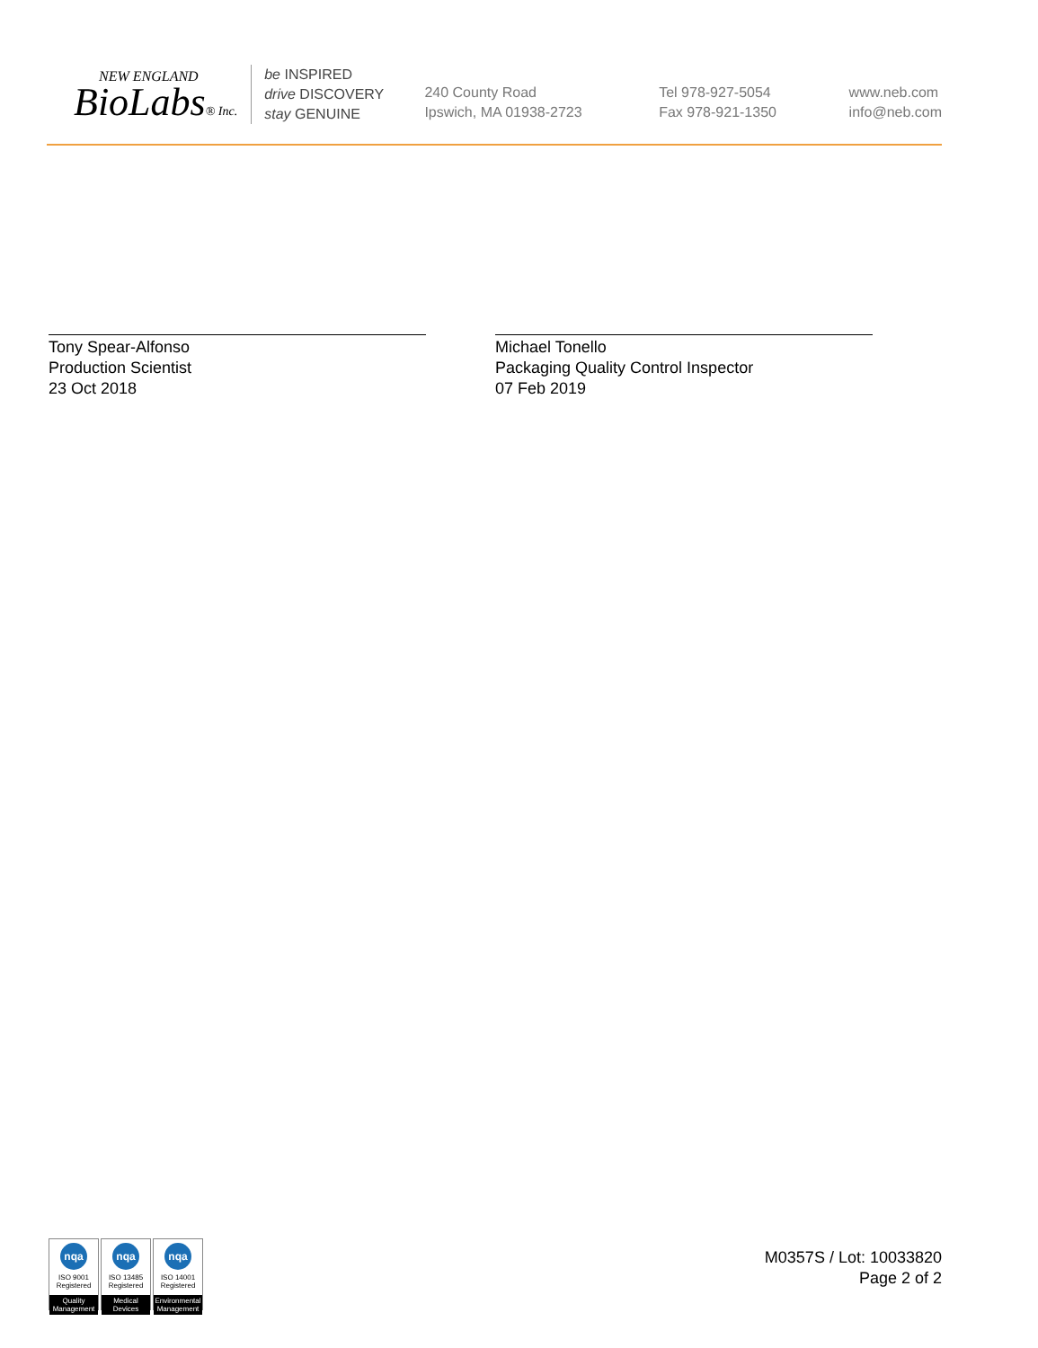NEW ENGLAND
BioLabs® Inc.
be INSPIRED
drive DISCOVERY
stay GENUINE
240 County Road
Ipswich, MA 01938-2723
Tel 978-927-5054
Fax 978-921-1350
www.neb.com
info@neb.com
Tony Spear-Alfonso
Production Scientist
23 Oct 2018
Michael Tonello
Packaging Quality Control Inspector
07 Feb 2019
nqa
ISO 9001
Registered
Quality Management
nqa
ISO 13485
Registered
Medical Devices
nqa
ISO 14001
Registered
Environmental Management
M0357S / Lot: 10033820
Page 2 of 2